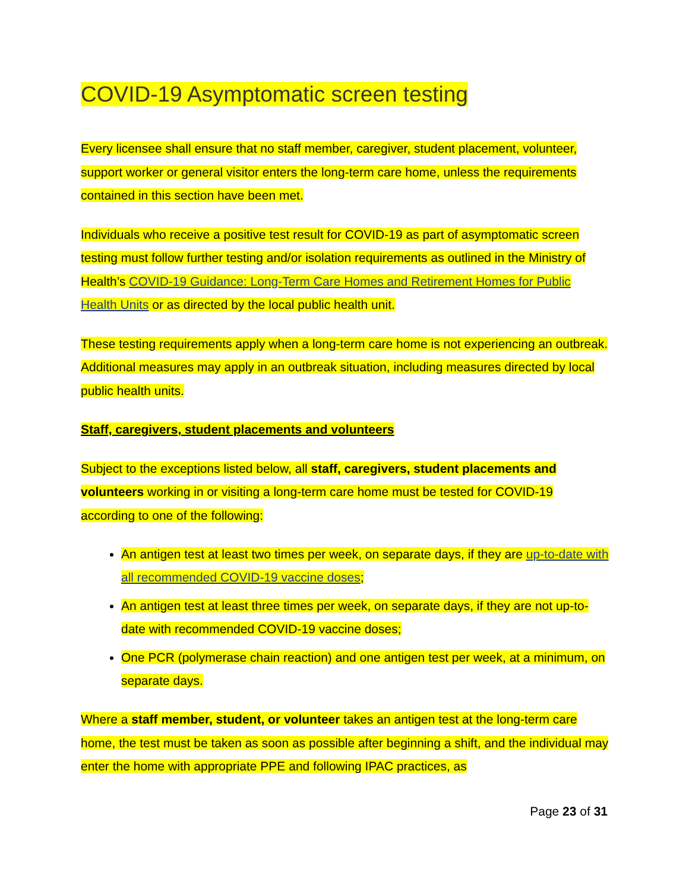COVID-19 Asymptomatic screen testing
Every licensee shall ensure that no staff member, caregiver, student placement, volunteer, support worker or general visitor enters the long-term care home, unless the requirements contained in this section have been met.
Individuals who receive a positive test result for COVID-19 as part of asymptomatic screen testing must follow further testing and/or isolation requirements as outlined in the Ministry of Health’s COVID-19 Guidance: Long-Term Care Homes and Retirement Homes for Public Health Units or as directed by the local public health unit.
These testing requirements apply when a long-term care home is not experiencing an outbreak. Additional measures may apply in an outbreak situation, including measures directed by local public health units.
Staff, caregivers, student placements and volunteers
Subject to the exceptions listed below, all staff, caregivers, student placements and volunteers working in or visiting a long-term care home must be tested for COVID-19 according to one of the following:
An antigen test at least two times per week, on separate days, if they are up-to-date with all recommended COVID-19 vaccine doses;
An antigen test at least three times per week, on separate days, if they are not up-to-date with recommended COVID-19 vaccine doses;
One PCR (polymerase chain reaction) and one antigen test per week, at a minimum, on separate days.
Where a staff member, student, or volunteer takes an antigen test at the long-term care home, the test must be taken as soon as possible after beginning a shift, and the individual may enter the home with appropriate PPE and following IPAC practices, as
Page 23 of 31